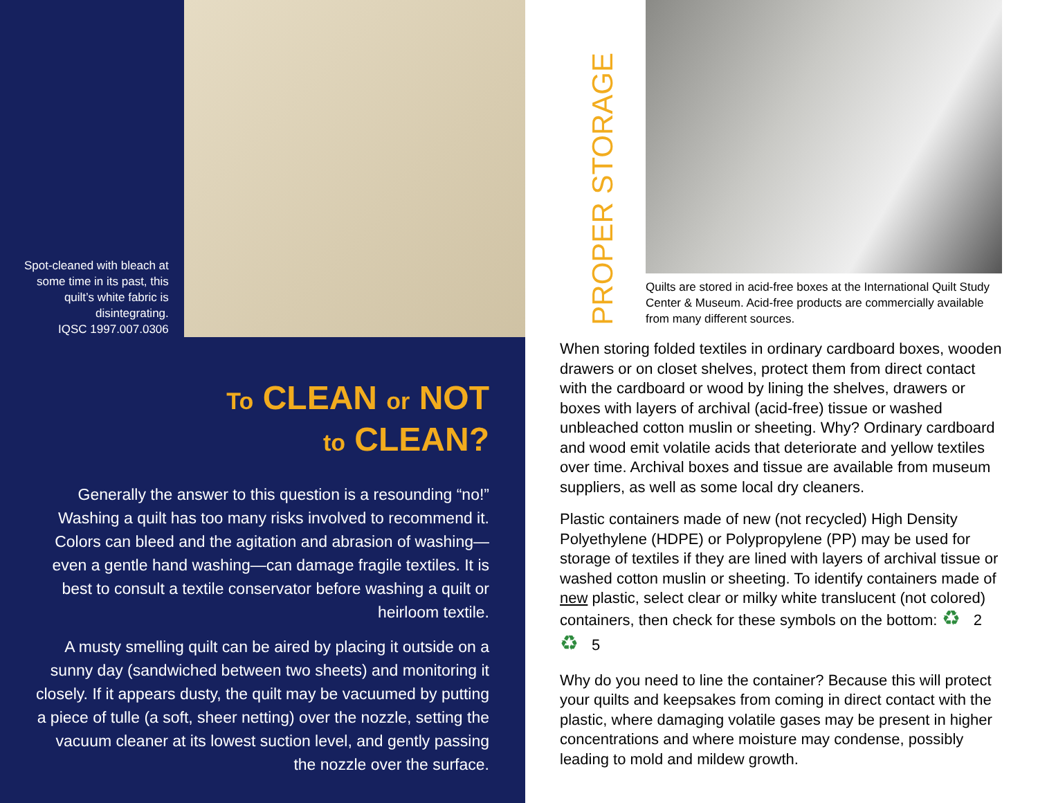Spot-cleaned with bleach at some time in its past, this quilt’s white fabric is disintegrating.
IQSC 1997.007.0306
To CLEAN or NOT
to CLEAN?
Generally the answer to this question is a resounding “no!” Washing a quilt has too many risks involved to recommend it. Colors can bleed and the agitation and abrasion of washing—even a gentle hand washing—can damage fragile textiles. It is best to consult a textile conservator before washing a quilt or heirloom textile.
A musty smelling quilt can be aired by placing it outside on a sunny day (sandwiched between two sheets) and monitoring it closely. If it appears dusty, the quilt may be vacuumed by putting a piece of tulle (a soft, sheer netting) over the nozzle, setting the vacuum cleaner at its lowest suction level, and gently passing the nozzle over the surface.
PROPER STORAGE
Quilts are stored in acid-free boxes at the International Quilt Study Center & Museum. Acid-free products are commercially available from many different sources.
When storing folded textiles in ordinary cardboard boxes, wooden drawers or on closet shelves, protect them from direct contact with the cardboard or wood by lining the shelves, drawers or boxes with layers of archival (acid-free) tissue or washed unbleached cotton muslin or sheeting. Why? Ordinary cardboard and wood emit volatile acids that deteriorate and yellow textiles over time. Archival boxes and tissue are available from museum suppliers, as well as some local dry cleaners.
Plastic containers made of new (not recycled) High Density Polyethylene (HDPE) or Polypropylene (PP) may be used for storage of textiles if they are lined with layers of archival tissue or washed cotton muslin or sheeting. To identify containers made of new plastic, select clear or milky white translucent (not colored) containers, then check for these symbols on the bottom: ♻ 2 ♻ 5
Why do you need to line the container? Because this will protect your quilts and keepsakes from coming in direct contact with the plastic, where damaging volatile gases may be present in higher concentrations and where moisture may condense, possibly leading to mold and mildew growth.